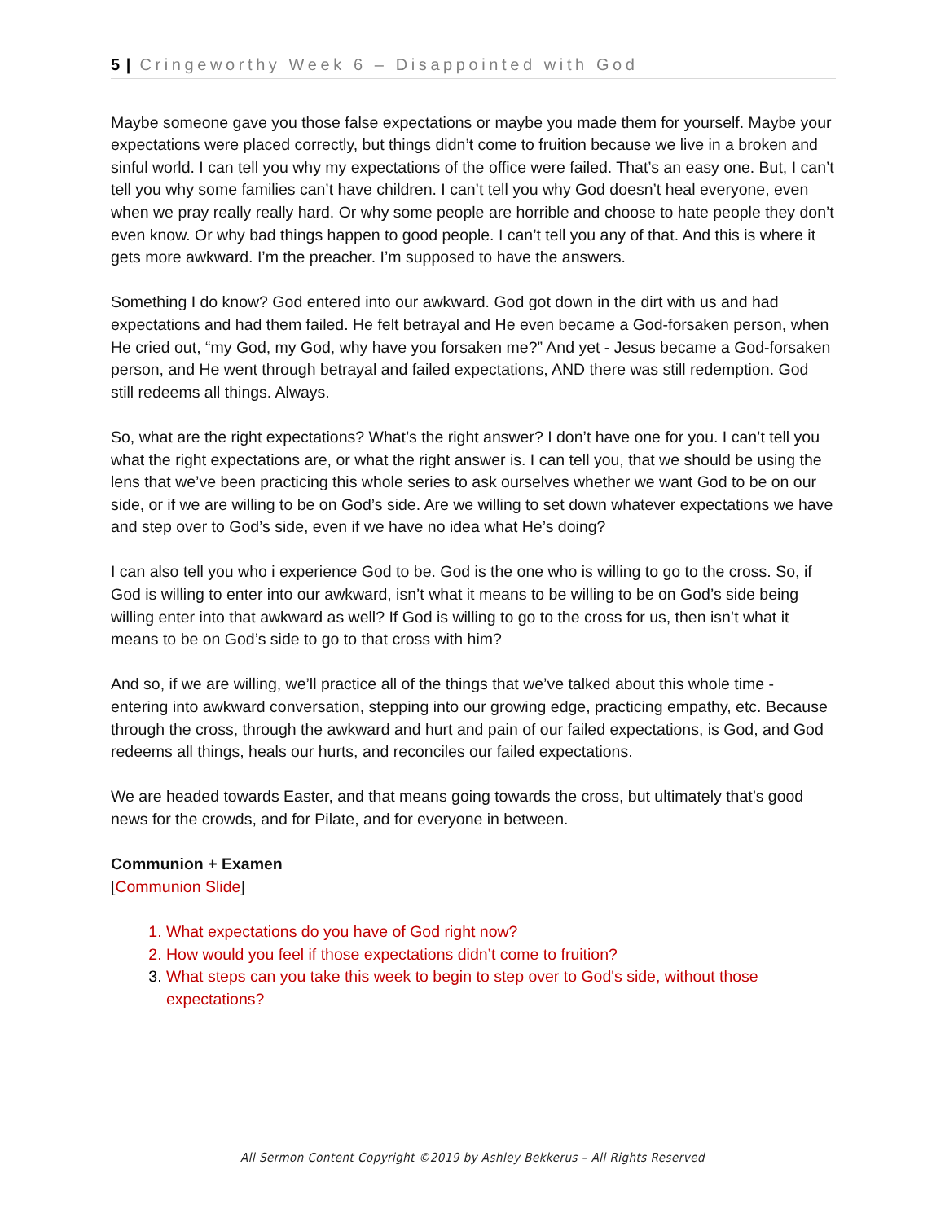5 | Cringeworthy Week 6 – Disappointed with God
Maybe someone gave you those false expectations or maybe you made them for yourself. Maybe your expectations were placed correctly, but things didn’t come to fruition because we live in a broken and sinful world. I can tell you why my expectations of the office were failed. That’s an easy one. But, I can’t tell you why some families can’t have children. I can’t tell you why God doesn’t heal everyone, even when we pray really really hard. Or why some people are horrible and choose to hate people they don’t even know. Or why bad things happen to good people. I can’t tell you any of that. And this is where it gets more awkward. I’m the preacher. I’m supposed to have the answers.
Something I do know? God entered into our awkward. God got down in the dirt with us and had expectations and had them failed. He felt betrayal and He even became a God-forsaken person, when He cried out, “my God, my God, why have you forsaken me?” And yet - Jesus became a God-forsaken person, and He went through betrayal and failed expectations, AND there was still redemption. God still redeems all things. Always.
So, what are the right expectations? What’s the right answer? I don’t have one for you. I can’t tell you what the right expectations are, or what the right answer is. I can tell you, that we should be using the lens that we’ve been practicing this whole series to ask ourselves whether we want God to be on our side, or if we are willing to be on God’s side. Are we willing to set down whatever expectations we have and step over to God’s side, even if we have no idea what He’s doing?
I can also tell you who i experience God to be. God is the one who is willing to go to the cross. So, if God is willing to enter into our awkward, isn’t what it means to be willing to be on God’s side being willing enter into that awkward as well? If God is willing to go to the cross for us, then isn’t what it means to be on God’s side to go to that cross with him?
And so, if we are willing, we’ll practice all of the things that we’ve talked about this whole time - entering into awkward conversation, stepping into our growing edge, practicing empathy, etc. Because through the cross, through the awkward and hurt and pain of our failed expectations, is God, and God redeems all things, heals our hurts, and reconciles our failed expectations.
We are headed towards Easter, and that means going towards the cross, but ultimately that’s good news for the crowds, and for Pilate, and for everyone in between.
Communion + Examen
[Communion Slide]
1. What expectations do you have of God right now?
2. How would you feel if those expectations didn’t come to fruition?
3. What steps can you take this week to begin to step over to God's side, without those expectations?
All Sermon Content Copyright ©2019 by Ashley Bekkerus – All Rights Reserved